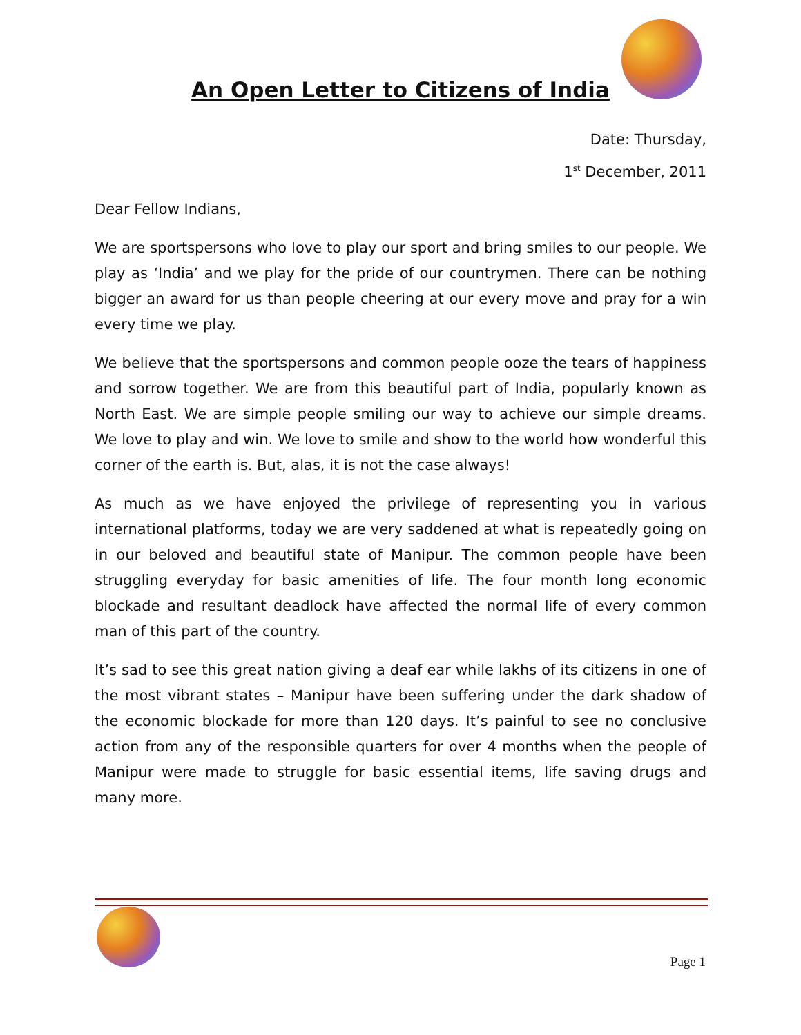An Open Letter to Citizens of India
Date: Thursday,
1<sup>st</sup> December, 2011
Dear Fellow Indians,
We are sportspersons who love to play our sport and bring smiles to our people. We play as ‘India’ and we play for the pride of our countrymen. There can be nothing bigger an award for us than people cheering at our every move and pray for a win every time we play.
We believe that the sportspersons and common people ooze the tears of happiness and sorrow together. We are from this beautiful part of India, popularly known as North East. We are simple people smiling our way to achieve our simple dreams. We love to play and win. We love to smile and show to the world how wonderful this corner of the earth is. But, alas, it is not the case always!
As much as we have enjoyed the privilege of representing you in various international platforms, today we are very saddened at what is repeatedly going on in our beloved and beautiful state of Manipur. The common people have been struggling everyday for basic amenities of life. The four month long economic blockade and resultant deadlock have affected the normal life of every common man of this part of the country.
It’s sad to see this great nation giving a deaf ear while lakhs of its citizens in one of the most vibrant states – Manipur have been suffering under the dark shadow of the economic blockade for more than 120 days. It’s painful to see no conclusive action from any of the responsible quarters for over 4 months when the people of Manipur were made to struggle for basic essential items, life saving drugs and many more.
Page 1